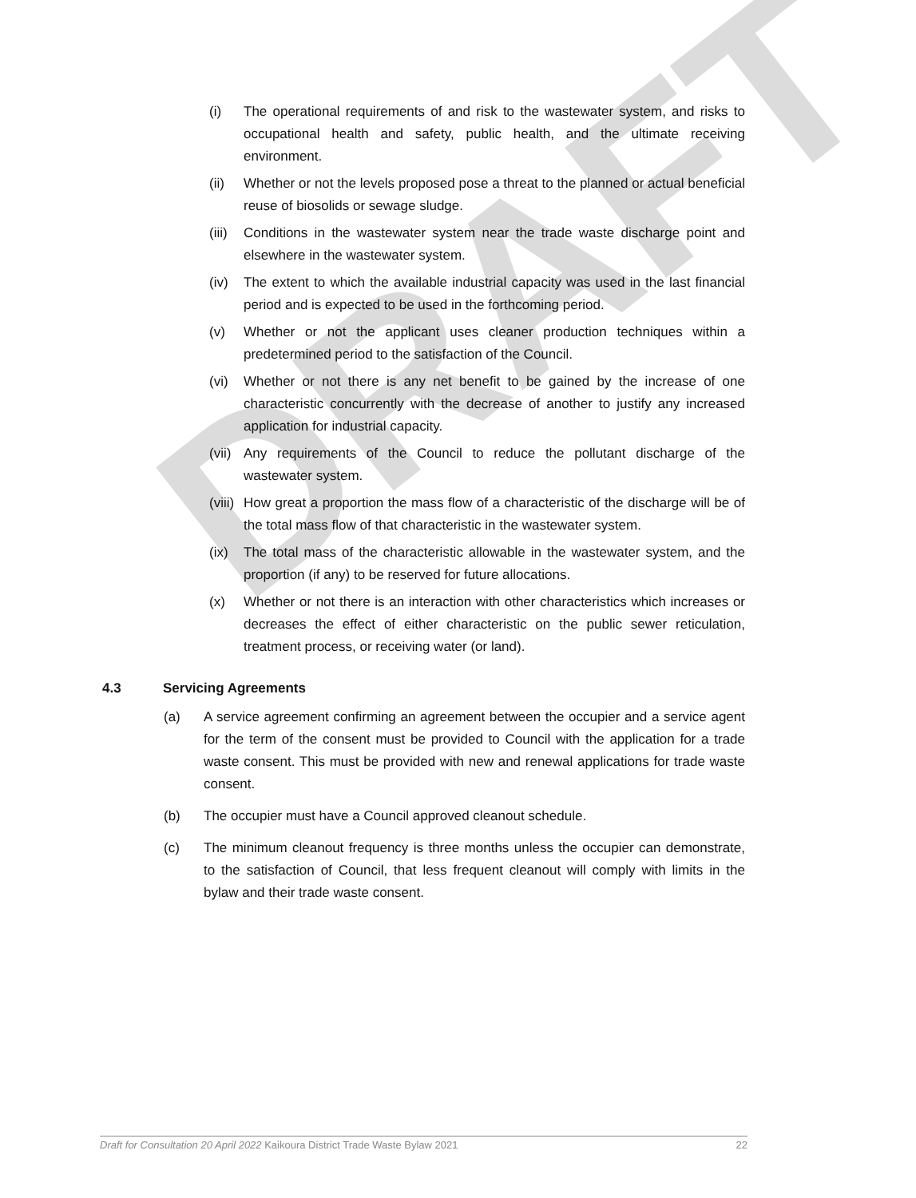DRAFT
(i) The operational requirements of and risk to the wastewater system, and risks to occupational health and safety, public health, and the ultimate receiving environment.
(ii) Whether or not the levels proposed pose a threat to the planned or actual beneficial reuse of biosolids or sewage sludge.
(iii) Conditions in the wastewater system near the trade waste discharge point and elsewhere in the wastewater system.
(iv) The extent to which the available industrial capacity was used in the last financial period and is expected to be used in the forthcoming period.
(v) Whether or not the applicant uses cleaner production techniques within a predetermined period to the satisfaction of the Council.
(vi) Whether or not there is any net benefit to be gained by the increase of one characteristic concurrently with the decrease of another to justify any increased application for industrial capacity.
(vii) Any requirements of the Council to reduce the pollutant discharge of the wastewater system.
(viii) How great a proportion the mass flow of a characteristic of the discharge will be of the total mass flow of that characteristic in the wastewater system.
(ix) The total mass of the characteristic allowable in the wastewater system, and the proportion (if any) to be reserved for future allocations.
(x) Whether or not there is an interaction with other characteristics which increases or decreases the effect of either characteristic on the public sewer reticulation, treatment process, or receiving water (or land).
4.3 Servicing Agreements
(a) A service agreement confirming an agreement between the occupier and a service agent for the term of the consent must be provided to Council with the application for a trade waste consent. This must be provided with new and renewal applications for trade waste consent.
(b) The occupier must have a Council approved cleanout schedule.
(c) The minimum cleanout frequency is three months unless the occupier can demonstrate, to the satisfaction of Council, that less frequent cleanout will comply with limits in the bylaw and their trade waste consent.
Draft for Consultation 20 April 2022 Kaikoura District Trade Waste Bylaw 2021 22